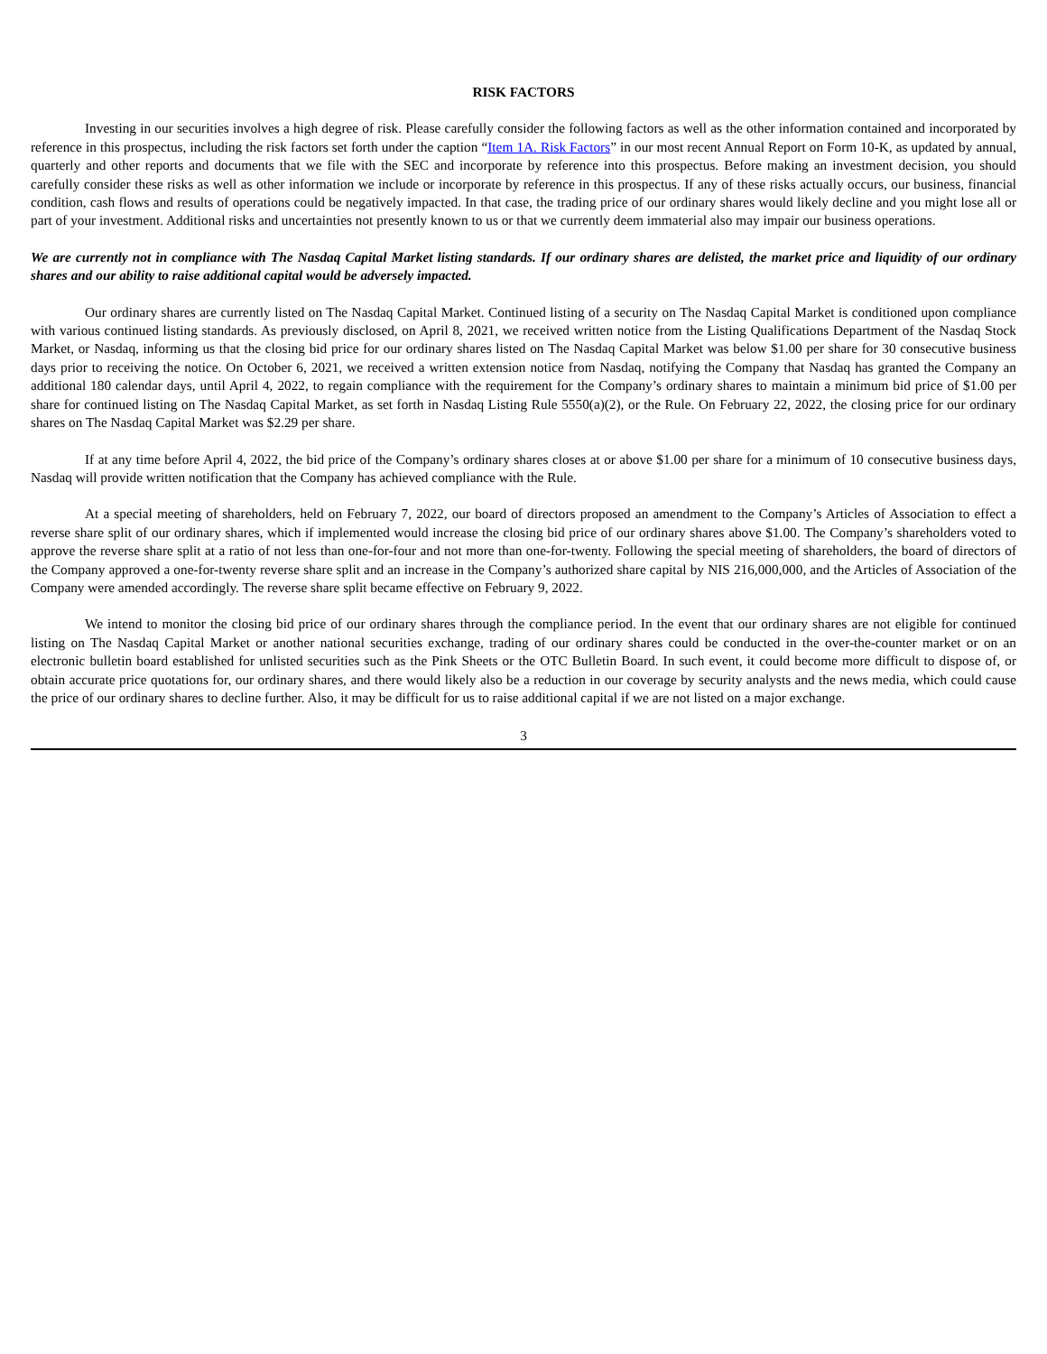RISK FACTORS
Investing in our securities involves a high degree of risk. Please carefully consider the following factors as well as the other information contained and incorporated by reference in this prospectus, including the risk factors set forth under the caption “Item 1A. Risk Factors” in our most recent Annual Report on Form 10-K, as updated by annual, quarterly and other reports and documents that we file with the SEC and incorporate by reference into this prospectus. Before making an investment decision, you should carefully consider these risks as well as other information we include or incorporate by reference in this prospectus. If any of these risks actually occurs, our business, financial condition, cash flows and results of operations could be negatively impacted. In that case, the trading price of our ordinary shares would likely decline and you might lose all or part of your investment. Additional risks and uncertainties not presently known to us or that we currently deem immaterial also may impair our business operations.
We are currently not in compliance with The Nasdaq Capital Market listing standards. If our ordinary shares are delisted, the market price and liquidity of our ordinary shares and our ability to raise additional capital would be adversely impacted.
Our ordinary shares are currently listed on The Nasdaq Capital Market. Continued listing of a security on The Nasdaq Capital Market is conditioned upon compliance with various continued listing standards. As previously disclosed, on April 8, 2021, we received written notice from the Listing Qualifications Department of the Nasdaq Stock Market, or Nasdaq, informing us that the closing bid price for our ordinary shares listed on The Nasdaq Capital Market was below $1.00 per share for 30 consecutive business days prior to receiving the notice. On October 6, 2021, we received a written extension notice from Nasdaq, notifying the Company that Nasdaq has granted the Company an additional 180 calendar days, until April 4, 2022, to regain compliance with the requirement for the Company’s ordinary shares to maintain a minimum bid price of $1.00 per share for continued listing on The Nasdaq Capital Market, as set forth in Nasdaq Listing Rule 5550(a)(2), or the Rule. On February 22, 2022, the closing price for our ordinary shares on The Nasdaq Capital Market was $2.29 per share.
If at any time before April 4, 2022, the bid price of the Company’s ordinary shares closes at or above $1.00 per share for a minimum of 10 consecutive business days, Nasdaq will provide written notification that the Company has achieved compliance with the Rule.
At a special meeting of shareholders, held on February 7, 2022, our board of directors proposed an amendment to the Company’s Articles of Association to effect a reverse share split of our ordinary shares, which if implemented would increase the closing bid price of our ordinary shares above $1.00. The Company’s shareholders voted to approve the reverse share split at a ratio of not less than one-for-four and not more than one-for-twenty. Following the special meeting of shareholders, the board of directors of the Company approved a one-for-twenty reverse share split and an increase in the Company’s authorized share capital by NIS 216,000,000, and the Articles of Association of the Company were amended accordingly. The reverse share split became effective on February 9, 2022.
We intend to monitor the closing bid price of our ordinary shares through the compliance period. In the event that our ordinary shares are not eligible for continued listing on The Nasdaq Capital Market or another national securities exchange, trading of our ordinary shares could be conducted in the over-the-counter market or on an electronic bulletin board established for unlisted securities such as the Pink Sheets or the OTC Bulletin Board. In such event, it could become more difficult to dispose of, or obtain accurate price quotations for, our ordinary shares, and there would likely also be a reduction in our coverage by security analysts and the news media, which could cause the price of our ordinary shares to decline further. Also, it may be difficult for us to raise additional capital if we are not listed on a major exchange.
3